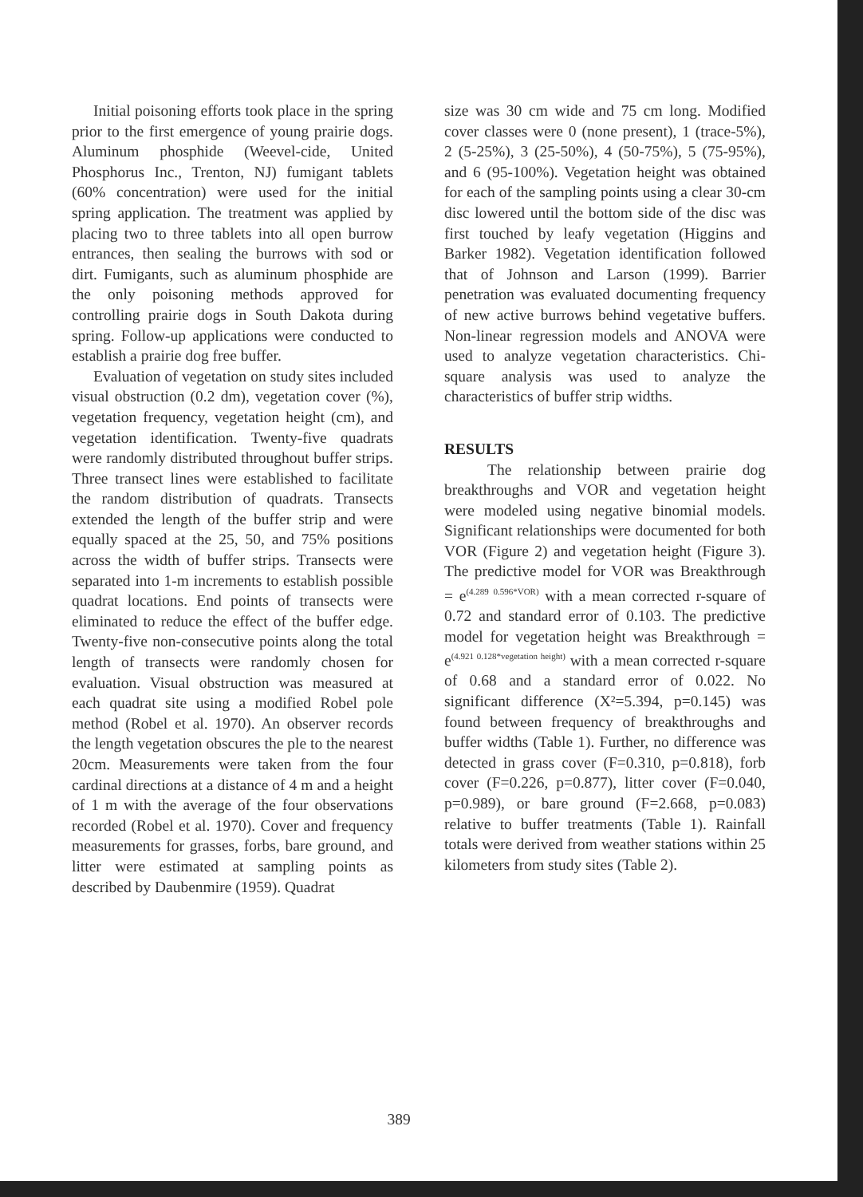Initial poisoning efforts took place in the spring prior to the first emergence of young prairie dogs. Aluminum phosphide (Weevel-cide, United Phosphorus Inc., Trenton, NJ) fumigant tablets (60% concentration) were used for the initial spring application. The treatment was applied by placing two to three tablets into all open burrow entrances, then sealing the burrows with sod or dirt. Fumigants, such as aluminum phosphide are the only poisoning methods approved for controlling prairie dogs in South Dakota during spring. Follow-up applications were conducted to establish a prairie dog free buffer.
Evaluation of vegetation on study sites included visual obstruction (0.2 dm), vegetation cover (%), vegetation frequency, vegetation height (cm), and vegetation identification. Twenty-five quadrats were randomly distributed throughout buffer strips. Three transect lines were established to facilitate the random distribution of quadrats. Transects extended the length of the buffer strip and were equally spaced at the 25, 50, and 75% positions across the width of buffer strips. Transects were separated into 1-m increments to establish possible quadrat locations. End points of transects were eliminated to reduce the effect of the buffer edge. Twenty-five non-consecutive points along the total length of transects were randomly chosen for evaluation. Visual obstruction was measured at each quadrat site using a modified Robel pole method (Robel et al. 1970). An observer records the length vegetation obscures the ple to the nearest 20cm. Measurements were taken from the four cardinal directions at a distance of 4 m and a height of 1 m with the average of the four observations recorded (Robel et al. 1970). Cover and frequency measurements for grasses, forbs, bare ground, and litter were estimated at sampling points as described by Daubenmire (1959). Quadrat
size was 30 cm wide and 75 cm long. Modified cover classes were 0 (none present), 1 (trace-5%), 2 (5-25%), 3 (25-50%), 4 (50-75%), 5 (75-95%), and 6 (95-100%). Vegetation height was obtained for each of the sampling points using a clear 30-cm disc lowered until the bottom side of the disc was first touched by leafy vegetation (Higgins and Barker 1982). Vegetation identification followed that of Johnson and Larson (1999). Barrier penetration was evaluated documenting frequency of new active burrows behind vegetative buffers. Non-linear regression models and ANOVA were used to analyze vegetation characteristics. Chi-square analysis was used to analyze the characteristics of buffer strip widths.
RESULTS
The relationship between prairie dog breakthroughs and VOR and vegetation height were modeled using negative binomial models. Significant relationships were documented for both VOR (Figure 2) and vegetation height (Figure 3). The predictive model for VOR was Breakthrough = e<sup>(4.289 0.596*VOR)</sup> with a mean corrected r-square of 0.72 and standard error of 0.103. The predictive model for vegetation height was Breakthrough = e<sup>(4.921 0.128*vegetation height)</sup> with a mean corrected r-square of 0.68 and a standard error of 0.022. No significant difference (X²=5.394, p=0.145) was found between frequency of breakthroughs and buffer widths (Table 1). Further, no difference was detected in grass cover (F=0.310, p=0.818), forb cover (F=0.226, p=0.877), litter cover (F=0.040, p=0.989), or bare ground (F=2.668, p=0.083) relative to buffer treatments (Table 1). Rainfall totals were derived from weather stations within 25 kilometers from study sites (Table 2).
389